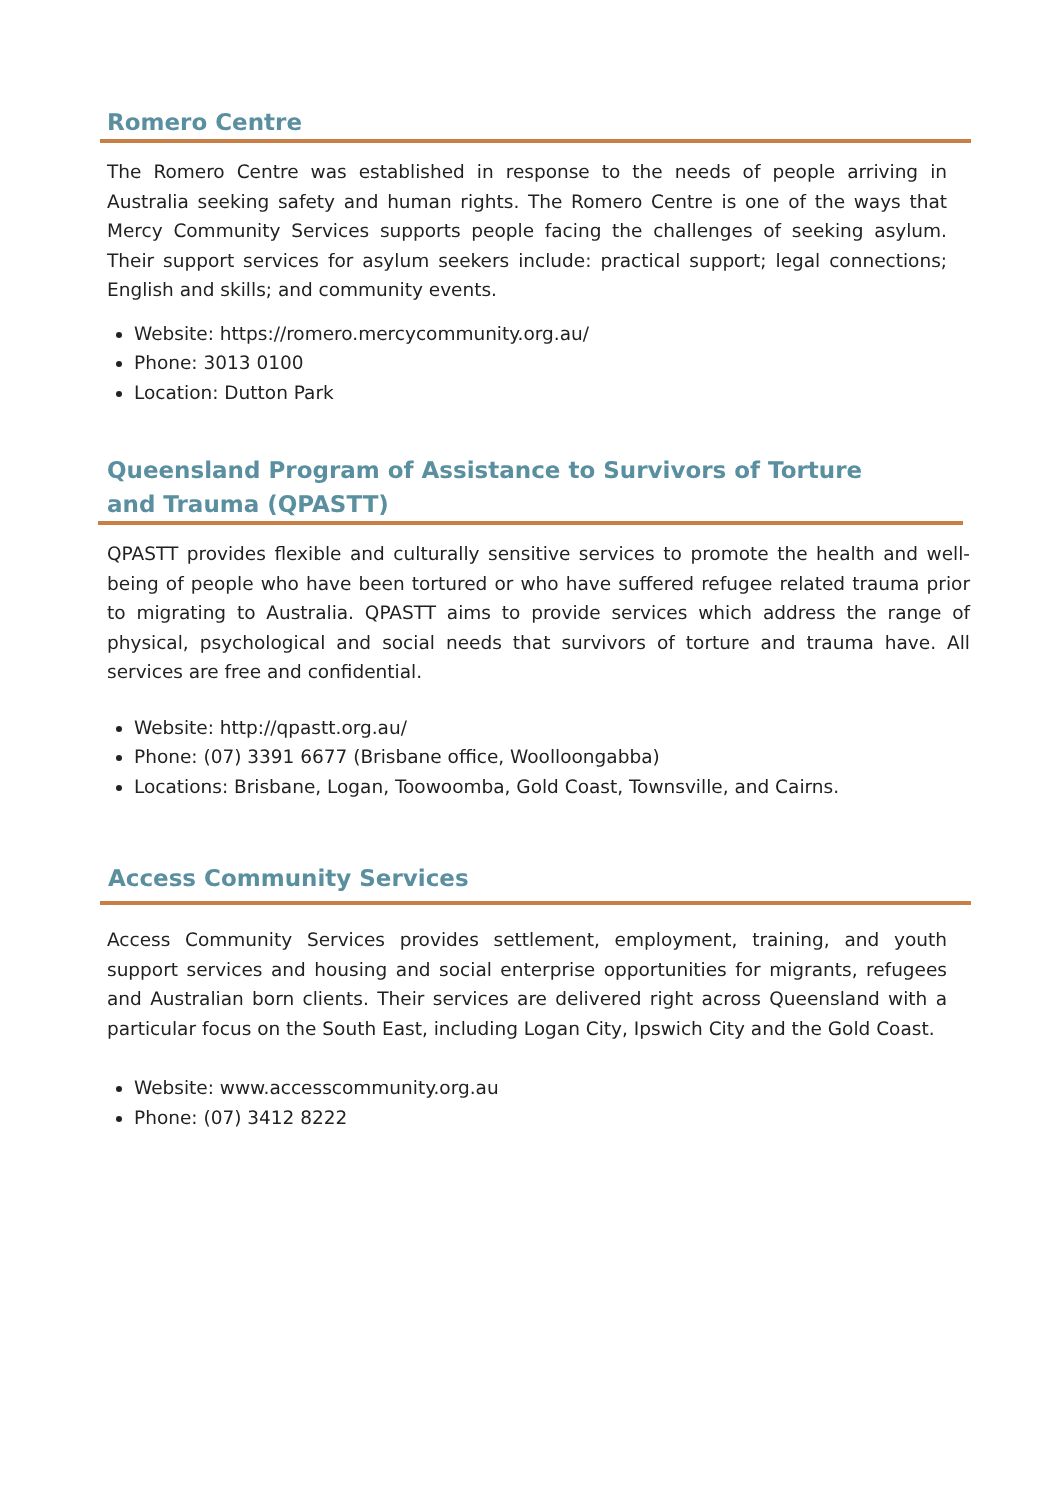Romero Centre
The Romero Centre was established in response to the needs of people arriving in Australia seeking safety and human rights. The Romero Centre is one of the ways that Mercy Community Services supports people facing the challenges of seeking asylum. Their support services for asylum seekers include: practical support; legal connections; English and skills; and community events.
Website: https://romero.mercycommunity.org.au/
Phone: 3013 0100
Location: Dutton Park
Queensland Program of Assistance to Survivors of Torture and Trauma (QPASTT)
QPASTT provides flexible and culturally sensitive services to promote the health and well-being of people who have been tortured or who have suffered refugee related trauma prior to migrating to Australia. QPASTT aims to provide services which address the range of physical, psychological and social needs that survivors of torture and trauma have. All services are free and confidential.
Website: http://qpastt.org.au/
Phone: (07) 3391 6677 (Brisbane office, Woolloongabba)
Locations: Brisbane, Logan, Toowoomba, Gold Coast, Townsville, and Cairns.
Access Community Services
Access Community Services provides settlement, employment, training, and youth support services and housing and social enterprise opportunities for migrants, refugees and Australian born clients. Their services are delivered right across Queensland with a particular focus on the South East, including Logan City, Ipswich City and the Gold Coast.
Website: www.accesscommunity.org.au
Phone: (07) 3412 8222